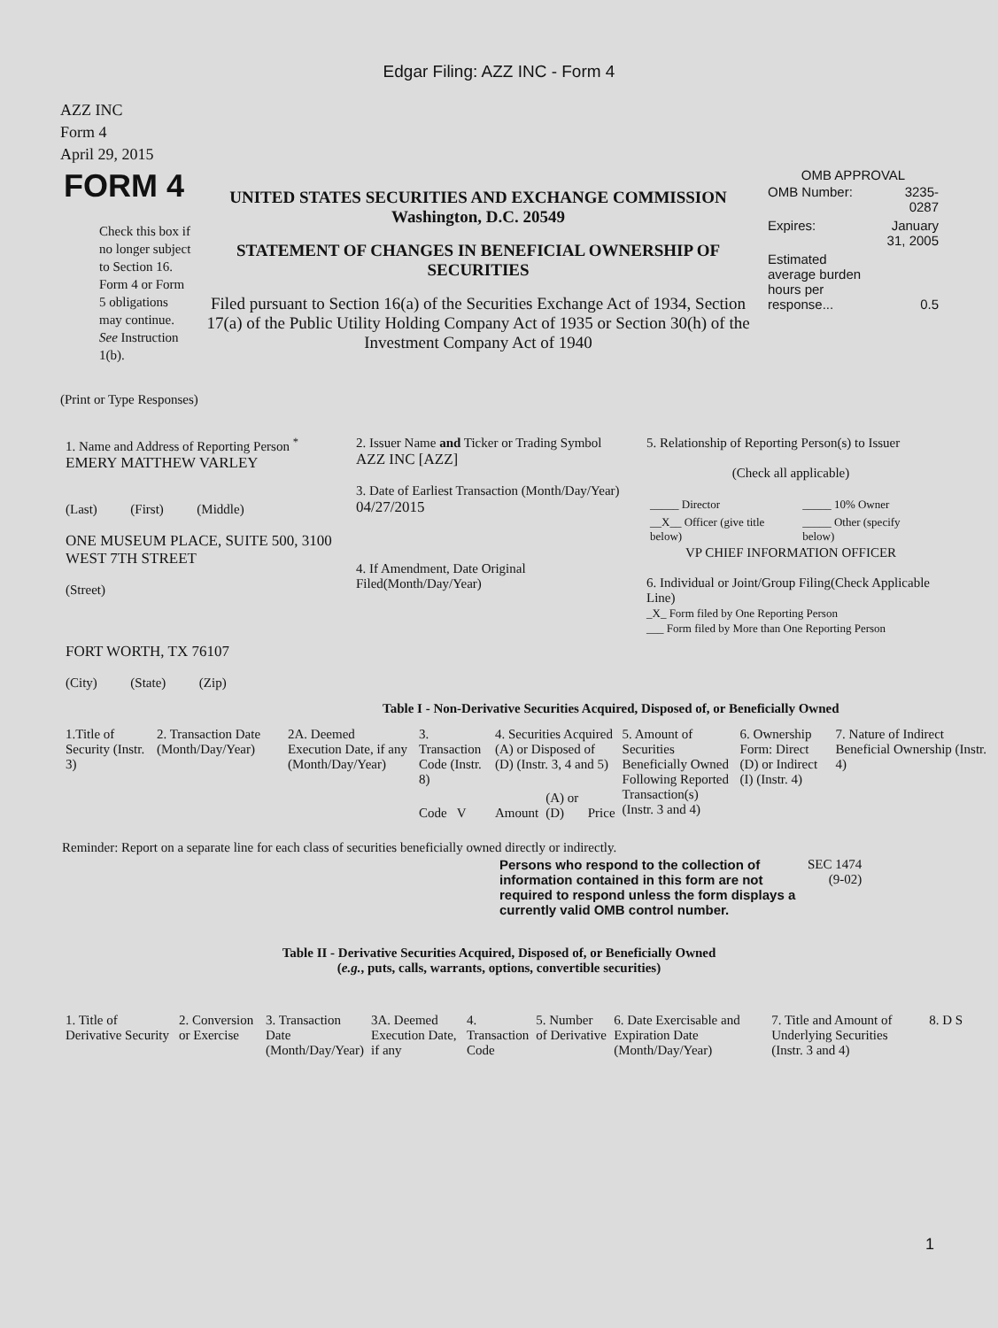Edgar Filing: AZZ INC - Form 4
AZZ INC
Form 4
April 29, 2015
| FORM 4 Check this box if no longer subject to Section 16. Form 4 or Form 5 obligations may continue. See Instruction 1(b). | UNITED STATES SECURITIES AND EXCHANGE COMMISSION Washington, D.C. 20549 STATEMENT OF CHANGES IN BENEFICIAL OWNERSHIP OF SECURITIES Filed pursuant to Section 16(a) of the Securities Exchange Act of 1934, Section 17(a) of the Public Utility Holding Company Act of 1935 or Section 30(h) of the Investment Company Act of 1940 | OMB APPROVAL / OMB Number: / 3235-0287 / / Expires: / January 31, 2005 / / Estimated average burden hours per response... / 0.5 / |
(Print or Type Responses)
| 1. Name and Address of Reporting Person <sup>*</sup> EMERY MATTHEW VARLEY (Last) (First) (Middle) ONE MUSEUM PLACE, SUITE 500, 3100 WEST 7TH STREET (Street) FORT WORTH, TX 76107 (City) (State) (Zip) | 2. Issuer Name and Ticker or Trading Symbol AZZ INC [AZZ] 3. Date of Earliest Transaction (Month/Day/Year) 04/27/2015 4. If Amendment, Date Original Filed(Month/Day/Year) | 5. Relationship of Reporting Person(s) to Issuer (Check all applicable) / _____ Director / _____ 10% Owner / / __X__ Officer (give title below) / _____ Other (specify below) / VP CHIEF INFORMATION OFFICER 6. Individual or Joint/Group Filing(Check Applicable Line) _X_ Form filed by One Reporting Person ___ Form filed by More than One Reporting Person |
Table I - Non-Derivative Securities Acquired, Disposed of, or Beneficially Owned
| 1.Title of Security (Instr. 3) | 2. Transaction Date (Month/Day/Year) | 2A. Deemed Execution Date, if any (Month/Day/Year) | 3. Transaction Code (Instr. 8) | 4. Securities Acquired (A) or Disposed of (D) (Instr. 3, 4 and 5) | | | 5. Amount of Securities Beneficially Owned Following Reported Transaction(s) (Instr. 3 and 4) | 6. Ownership Form: Direct (D) or Indirect (I) (Instr. 4) | 7. Nature of Indirect Beneficial Ownership (Instr. 4) |
| | | | Code V | Amount | (A) or (D) | Price | | | |
Reminder: Report on a separate line for each class of securities beneficially owned directly or indirectly.
| Persons who respond to the collection of information contained in this form are not required to respond unless the form displays a currently valid OMB control number. | SEC 1474 (9-02) |
Table II - Derivative Securities Acquired, Disposed of, or Beneficially Owned
(e.g., puts, calls, warrants, options, convertible securities)
| 1. Title of Derivative Security | 2. Conversion or Exercise | 3. Transaction Date (Month/Day/Year) | 3A. Deemed Execution Date, if any | 4. Transaction Code | 5. Number of Derivative | 6. Date Exercisable and Expiration Date (Month/Day/Year) | 7. Title and Amount of Underlying Securities (Instr. 3 and 4) | 8. D S |
1